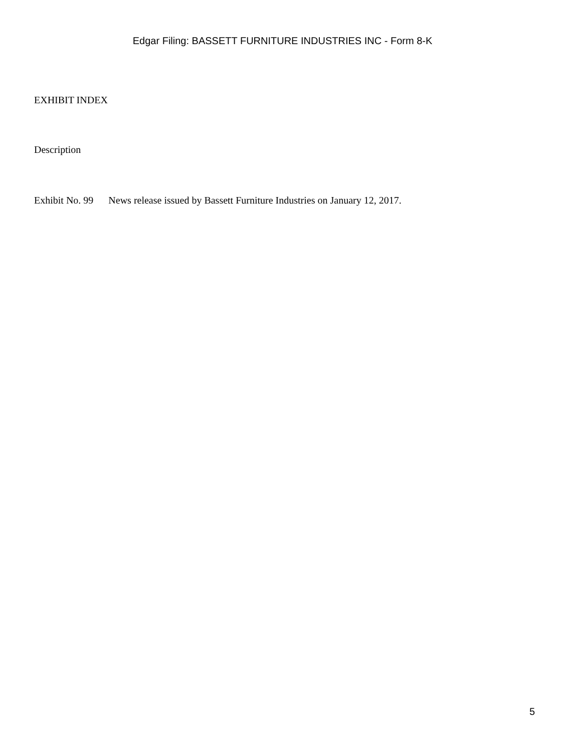Edgar Filing: BASSETT FURNITURE INDUSTRIES INC - Form 8-K
EXHIBIT INDEX
Description
Exhibit No. 99 News release issued by Bassett Furniture Industries on January 12, 2017.
5